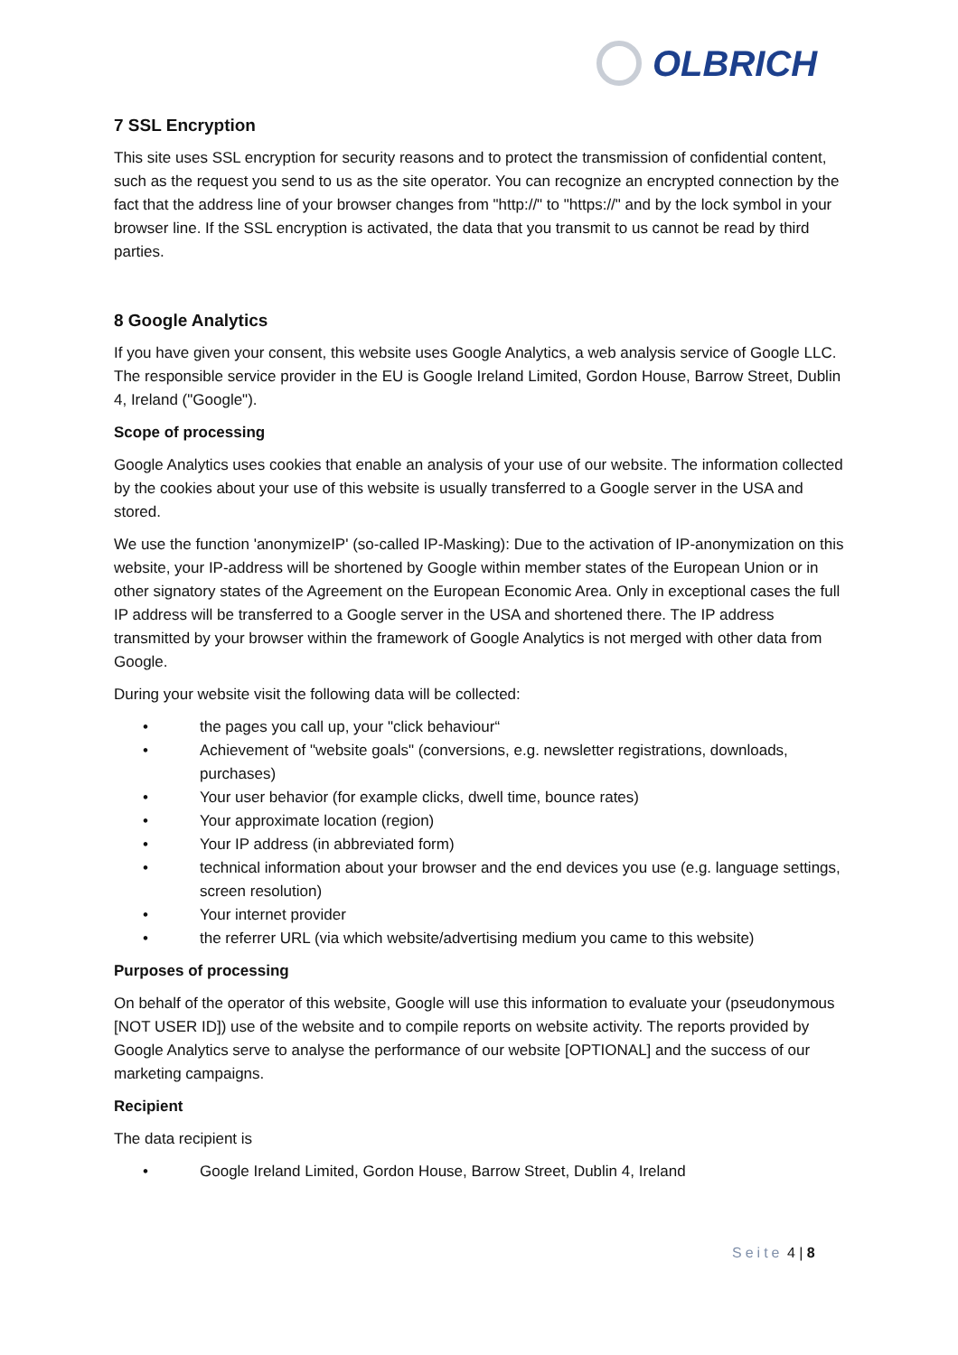OLBRICH
7 SSL Encryption
This site uses SSL encryption for security reasons and to protect the transmission of confidential content, such as the request you send to us as the site operator. You can recognize an encrypted connection by the fact that the address line of your browser changes from "http://" to "https://" and by the lock symbol in your browser line. If the SSL encryption is activated, the data that you transmit to us cannot be read by third parties.
8 Google Analytics
If you have given your consent, this website uses Google Analytics, a web analysis service of Google LLC. The responsible service provider in the EU is Google Ireland Limited, Gordon House, Barrow Street, Dublin 4, Ireland ("Google").
Scope of processing
Google Analytics uses cookies that enable an analysis of your use of our website. The information collected by the cookies about your use of this website is usually transferred to a Google server in the USA and stored.
We use the function 'anonymizeIP' (so-called IP-Masking): Due to the activation of IP-anonymization on this website, your IP-address will be shortened by Google within member states of the European Union or in other signatory states of the Agreement on the European Economic Area. Only in exceptional cases the full IP address will be transferred to a Google server in the USA and shortened there. The IP address transmitted by your browser within the framework of Google Analytics is not merged with other data from Google.
During your website visit the following data will be collected:
• the pages you call up, your "click behaviour“
• Achievement of "website goals" (conversions, e.g. newsletter registrations, downloads, purchases)
• Your user behavior (for example clicks, dwell time, bounce rates)
• Your approximate location (region)
• Your IP address (in abbreviated form)
• technical information about your browser and the end devices you use (e.g. language settings, screen resolution)
• Your internet provider
• the referrer URL (via which website/advertising medium you came to this website)
Purposes of processing
On behalf of the operator of this website, Google will use this information to evaluate your (pseudonymous [NOT USER ID]) use of the website and to compile reports on website activity. The reports provided by Google Analytics serve to analyse the performance of our website [OPTIONAL] and the success of our marketing campaigns.
Recipient
The data recipient is
• Google Ireland Limited, Gordon House, Barrow Street, Dublin 4, Ireland
Seite 4 | 8